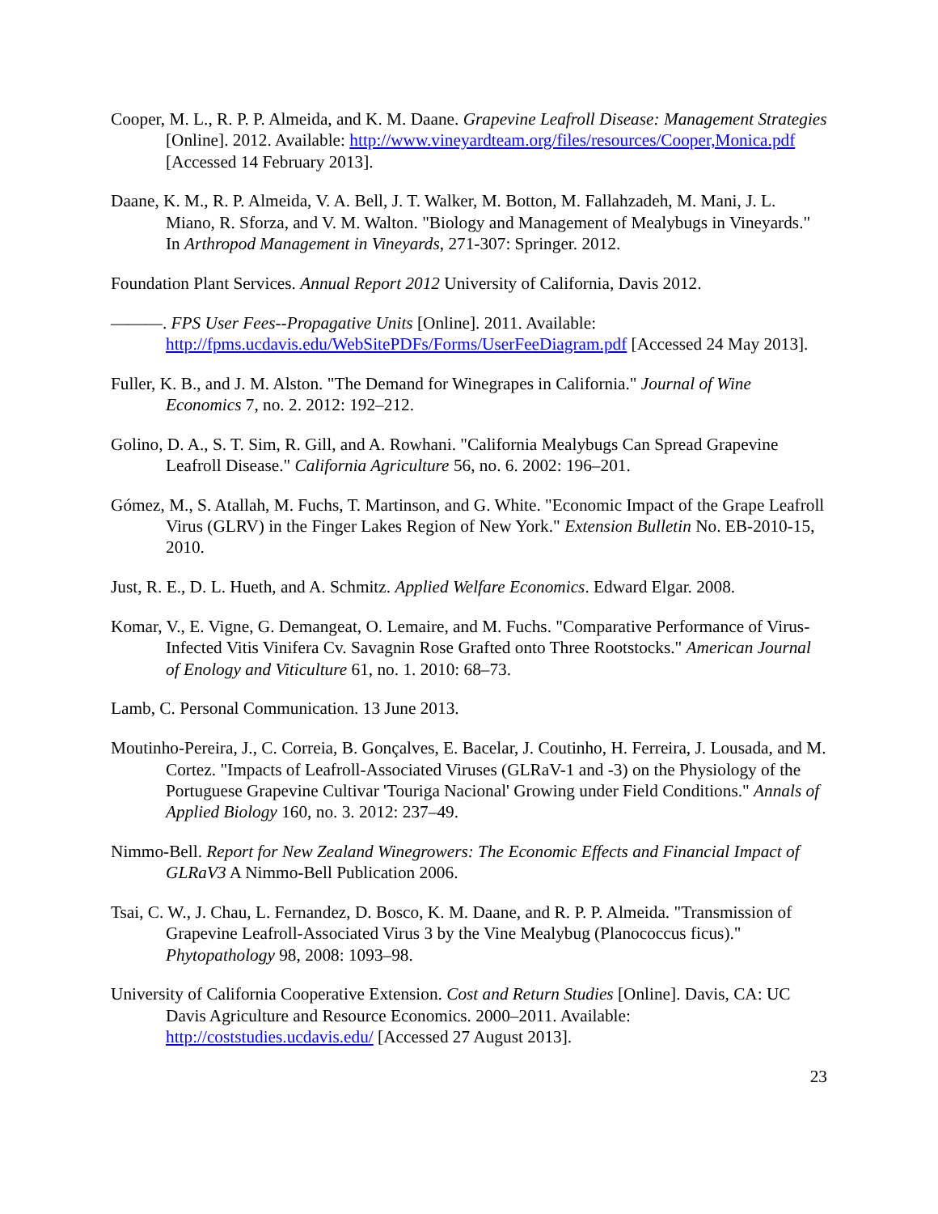Cooper, M. L., R. P. P. Almeida, and K. M. Daane. Grapevine Leafroll Disease: Management Strategies [Online]. 2012. Available: http://www.vineyardteam.org/files/resources/Cooper,Monica.pdf [Accessed 14 February 2013].
Daane, K. M., R. P. Almeida, V. A. Bell, J. T. Walker, M. Botton, M. Fallahzadeh, M. Mani, J. L. Miano, R. Sforza, and V. M. Walton. "Biology and Management of Mealybugs in Vineyards." In Arthropod Management in Vineyards, 271-307: Springer. 2012.
Foundation Plant Services. Annual Report 2012 University of California, Davis 2012.
———. FPS User Fees--Propagative Units [Online]. 2011. Available: http://fpms.ucdavis.edu/WebSitePDFs/Forms/UserFeeDiagram.pdf [Accessed 24 May 2013].
Fuller, K. B., and J. M. Alston. "The Demand for Winegrapes in California." Journal of Wine Economics 7, no. 2. 2012: 192–212.
Golino, D. A., S. T. Sim, R. Gill, and A. Rowhani. "California Mealybugs Can Spread Grapevine Leafroll Disease." California Agriculture 56, no. 6. 2002: 196–201.
Gómez, M., S. Atallah, M. Fuchs, T. Martinson, and G. White. "Economic Impact of the Grape Leafroll Virus (GLRV) in the Finger Lakes Region of New York." Extension Bulletin No. EB-2010-15, 2010.
Just, R. E., D. L. Hueth, and A. Schmitz. Applied Welfare Economics. Edward Elgar. 2008.
Komar, V., E. Vigne, G. Demangeat, O. Lemaire, and M. Fuchs. "Comparative Performance of Virus-Infected Vitis Vinifera Cv. Savagnin Rose Grafted onto Three Rootstocks." American Journal of Enology and Viticulture 61, no. 1. 2010: 68–73.
Lamb, C. Personal Communication. 13 June 2013.
Moutinho-Pereira, J., C. Correia, B. Gonçalves, E. Bacelar, J. Coutinho, H. Ferreira, J. Lousada, and M. Cortez. "Impacts of Leafroll-Associated Viruses (GLRaV-1 and -3) on the Physiology of the Portuguese Grapevine Cultivar 'Touriga Nacional' Growing under Field Conditions." Annals of Applied Biology 160, no. 3. 2012: 237–49.
Nimmo-Bell. Report for New Zealand Winegrowers: The Economic Effects and Financial Impact of GLRaV3 A Nimmo-Bell Publication 2006.
Tsai, C. W., J. Chau, L. Fernandez, D. Bosco, K. M. Daane, and R. P. P. Almeida. "Transmission of Grapevine Leafroll-Associated Virus 3 by the Vine Mealybug (Planococcus ficus)." Phytopathology 98, 2008: 1093–98.
University of California Cooperative Extension. Cost and Return Studies [Online]. Davis, CA: UC Davis Agriculture and Resource Economics. 2000–2011. Available: http://coststudies.ucdavis.edu/ [Accessed 27 August 2013].
23